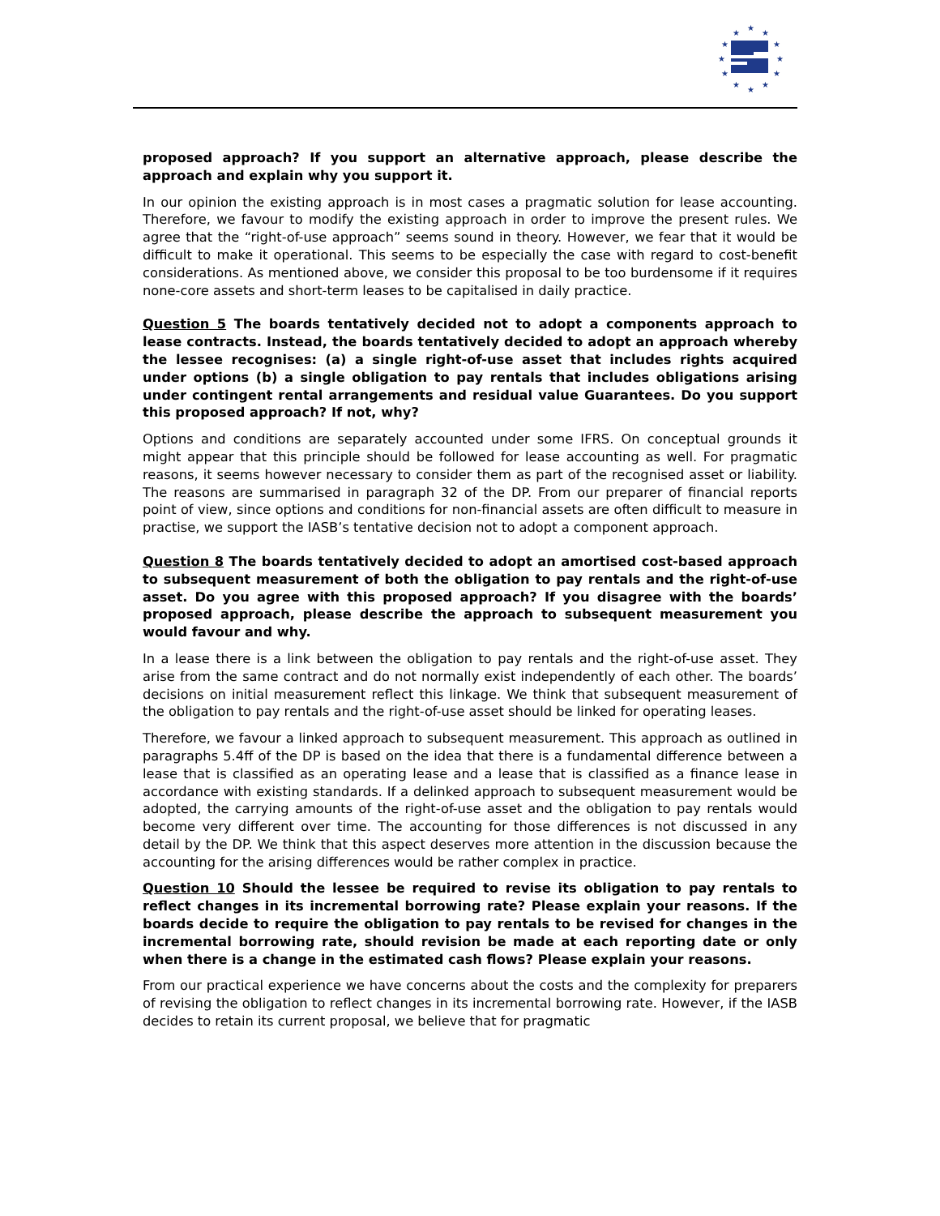★
★
★
★
★
★
★
★
★
★
★
★
proposed approach? If you support an alternative approach, please describe the approach and explain why you support it.
In our opinion the existing approach is in most cases a pragmatic solution for lease accounting. Therefore, we favour to modify the existing approach in order to improve the present rules. We agree that the “right-of-use approach” seems sound in theory. However, we fear that it would be difficult to make it operational. This seems to be especially the case with regard to cost-benefit considerations. As mentioned above, we consider this proposal to be too burdensome if it requires none-core assets and short-term leases to be capitalised in daily practice.
Question 5 The boards tentatively decided not to adopt a components approach to lease contracts. Instead, the boards tentatively decided to adopt an approach whereby the lessee recognises: (a) a single right-of-use asset that includes rights acquired under options (b) a single obligation to pay rentals that includes obligations arising under contingent rental arrangements and residual value Guarantees. Do you support this proposed approach? If not, why?
Options and conditions are separately accounted under some IFRS. On conceptual grounds it might appear that this principle should be followed for lease accounting as well. For pragmatic reasons, it seems however necessary to consider them as part of the recognised asset or liability. The reasons are summarised in paragraph 32 of the DP. From our preparer of financial reports point of view, since options and conditions for non-financial assets are often difficult to measure in practise, we support the IASB’s tentative decision not to adopt a component approach.
Question 8 The boards tentatively decided to adopt an amortised cost-based approach to subsequent measurement of both the obligation to pay rentals and the right-of-use asset. Do you agree with this proposed approach? If you disagree with the boards’ proposed approach, please describe the approach to subsequent measurement you would favour and why.
In a lease there is a link between the obligation to pay rentals and the right-of-use asset. They arise from the same contract and do not normally exist independently of each other. The boards’ decisions on initial measurement reflect this linkage. We think that subsequent measurement of the obligation to pay rentals and the right-of-use asset should be linked for operating leases.
Therefore, we favour a linked approach to subsequent measurement. This approach as outlined in paragraphs 5.4ff of the DP is based on the idea that there is a fundamental difference between a lease that is classified as an operating lease and a lease that is classified as a finance lease in accordance with existing standards. If a delinked approach to subsequent measurement would be adopted, the carrying amounts of the right-of-use asset and the obligation to pay rentals would become very different over time. The accounting for those differences is not discussed in any detail by the DP. We think that this aspect deserves more attention in the discussion because the accounting for the arising differences would be rather complex in practice.
Question 10 Should the lessee be required to revise its obligation to pay rentals to reflect changes in its incremental borrowing rate? Please explain your reasons. If the boards decide to require the obligation to pay rentals to be revised for changes in the incremental borrowing rate, should revision be made at each reporting date or only when there is a change in the estimated cash flows? Please explain your reasons.
From our practical experience we have concerns about the costs and the complexity for preparers of revising the obligation to reflect changes in its incremental borrowing rate. However, if the IASB decides to retain its current proposal, we believe that for pragmatic